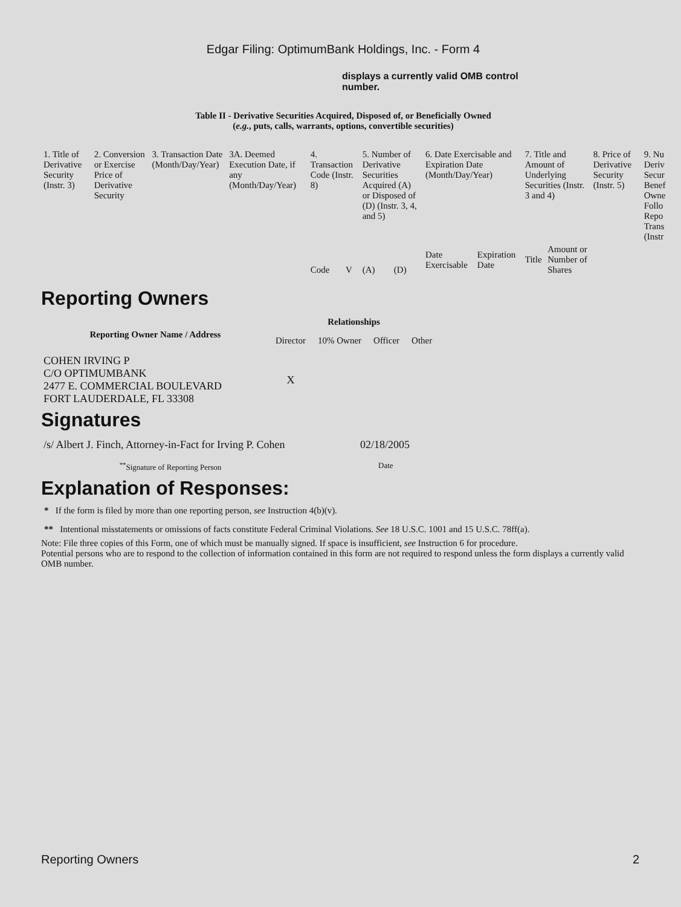Edgar Filing: OptimumBank Holdings, Inc. - Form 4
displays a currently valid OMB control number.
Table II - Derivative Securities Acquired, Disposed of, or Beneficially Owned
(e.g., puts, calls, warrants, options, convertible securities)
| 1. Title of Derivative Security (Instr. 3) | 2. Conversion or Exercise Price of Derivative Security | 3. Transaction Date (Month/Day/Year) | 3A. Deemed Execution Date, if any (Month/Day/Year) | 4. Transaction Code (Instr. 8) | | 5. Number of Derivative Securities Acquired (A) or Disposed of (D) (Instr. 3, 4, and 5) | | 6. Date Exercisable and Expiration Date (Month/Day/Year) | | 7. Title and Amount of Underlying Securities (Instr. 3 and 4) | | 8. Price of Derivative Security (Instr. 5) | 9. Nu Deriv Secur Benef Owne Follo Repo Trans (Instr |
| | | | | Code | V | (A) | (D) | Date Exercisable | Expiration Date | Title | Amount or Number of Shares | | |
Reporting Owners
| Reporting Owner Name / Address | Relationships | | | |
| --- | --- | --- | --- | --- |
| | Director | 10% Owner | Officer | Other |
| COHEN IRVING P C/O OPTIMUMBANK 2477 E. COMMERCIAL BOULEVARD FORT LAUDERDALE, FL 33308 | X | | | |
Signatures
| /s/ Albert J. Finch, Attorney-in-Fact for Irving P. Cohen | 02/18/2005 |
| <sup>**</sup> Signature of Reporting Person | Date |
Explanation of Responses:
* If the form is filed by more than one reporting person, see Instruction 4(b)(v).
** Intentional misstatements or omissions of facts constitute Federal Criminal Violations. See 18 U.S.C. 1001 and 15 U.S.C. 78ff(a).
Note: File three copies of this Form, one of which must be manually signed. If space is insufficient, see Instruction 6 for procedure.
Potential persons who are to respond to the collection of information contained in this form are not required to respond unless the form displays a currently valid OMB number.
Reporting Owners 2